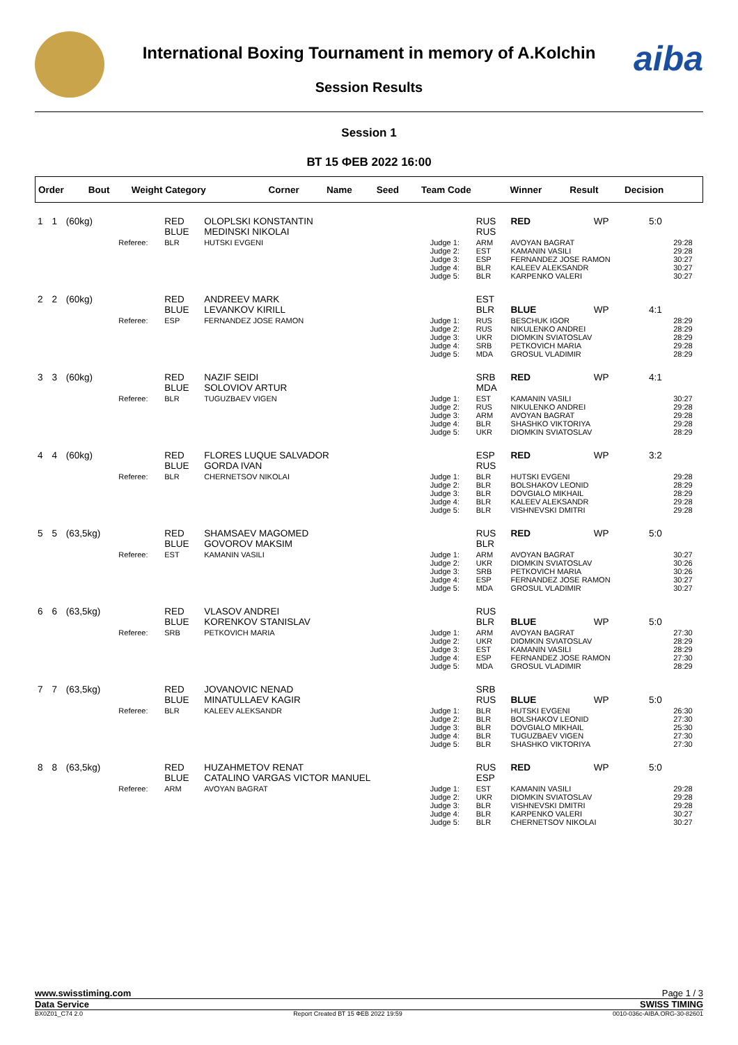aiba
International Boxing Tournament in memory of A.Kolchin
Session Results
Session 1
ВТ 15 ФЕВ 2022 16:00
| Order | Bout | Weight Category | | Corner | Name | Seed | Team Code | Winner | Result | Decision | |
| --- | --- | --- | --- | --- | --- | --- | --- | --- | --- | --- | --- |
| 1 | 1 | (60kg) | | RED BLUE | OLOPLSKI KONSTANTIN MEDINSKI NIKOLAI | | RUS RUS | RED | WP | 5:0 | |
| | | | Referee: | BLR | HUTSKI EVGENI | Judge 1: Judge 2: Judge 3: Judge 4: Judge 5: | ARM EST ESP BLR BLR | AVOYAN BAGRAT KAMANIN VASILI FERNANDEZ JOSE RAMON KALEEV ALEKSANDR KARPENKO VALERI | | | 29:28 29:28 30:27 30:27 30:27 |
| 2 | 2 | (60kg) | | RED BLUE | ANDREEV MARK LEVANKOV KIRILL | | EST BLR | BLUE | WP | 4:1 | |
| | | | Referee: | ESP | FERNANDEZ JOSE RAMON | Judge 1: Judge 2: Judge 3: Judge 4: Judge 5: | RUS RUS UKR SRB MDA | BESCHUK IGOR NIKULENKO ANDREI DIOMKIN SVIATOSLAV PETKOVICH MARIA GROSUL VLADIMIR | | | 28:29 28:29 28:29 29:28 28:29 |
| 3 | 3 | (60kg) | | RED BLUE | NAZIF SEIDI SOLOVIOV ARTUR | | SRB MDA | RED | WP | 4:1 | |
| | | | Referee: | BLR | TUGUZBAEV VIGEN | Judge 1: Judge 2: Judge 3: Judge 4: Judge 5: | EST RUS ARM BLR UKR | KAMANIN VASILI NIKULENKO ANDREI AVOYAN BAGRAT SHASHKO VIKTORIYA DIOMKIN SVIATOSLAV | | | 30:27 29:28 29:28 29:28 28:29 |
| 4 | 4 | (60kg) | | RED BLUE | FLORES LUQUE SALVADOR GORDA IVAN | | ESP RUS | RED | WP | 3:2 | |
| | | | Referee: | BLR | CHERNETSOV NIKOLAI | Judge 1: Judge 2: Judge 3: Judge 4: Judge 5: | BLR BLR BLR BLR BLR | HUTSKI EVGENI BOLSHAKOV LEONID DOVGIALO MIKHAIL KALEEV ALEKSANDR VISHNEVSKI DMITRI | | | 29:28 28:29 28:29 29:28 29:28 |
| 5 | 5 | (63,5kg) | | RED BLUE | SHAMSAEV MAGOMED GOVOROV MAKSIM | | RUS BLR | RED | WP | 5:0 | |
| | | | Referee: | EST | KAMANIN VASILI | Judge 1: Judge 2: Judge 3: Judge 4: Judge 5: | ARM UKR SRB ESP MDA | AVOYAN BAGRAT DIOMKIN SVIATOSLAV PETKOVICH MARIA FERNANDEZ JOSE RAMON GROSUL VLADIMIR | | | 30:27 30:26 30:26 30:27 30:27 |
| 6 | 6 | (63,5kg) | | RED BLUE | VLASOV ANDREI KORENKOV STANISLAV | | RUS BLR | BLUE | WP | 5:0 | |
| | | | Referee: | SRB | PETKOVICH MARIA | Judge 1: Judge 2: Judge 3: Judge 4: Judge 5: | ARM UKR EST ESP MDA | AVOYAN BAGRAT DIOMKIN SVIATOSLAV KAMANIN VASILI FERNANDEZ JOSE RAMON GROSUL VLADIMIR | | | 27:30 28:29 28:29 27:30 28:29 |
| 7 | 7 | (63,5kg) | | RED BLUE | JOVANOVIC NENAD MINATULLAEV KAGIR | | SRB RUS | BLUE | WP | 5:0 | |
| | | | Referee: | BLR | KALEEV ALEKSANDR | Judge 1: Judge 2: Judge 3: Judge 4: Judge 5: | BLR BLR BLR BLR BLR | HUTSKI EVGENI BOLSHAKOV LEONID DOVGIALO MIKHAIL TUGUZBAEV VIGEN SHASHKO VIKTORIYA | | | 26:30 27:30 25:30 27:30 27:30 |
| 8 | 8 | (63,5kg) | | RED BLUE | HUZAHMETOV RENAT CATALINO VARGAS VICTOR MANUEL | | RUS ESP | RED | WP | 5:0 | |
| | | | Referee: | ARM | AVOYAN BAGRAT | Judge 1: Judge 2: Judge 3: Judge 4: Judge 5: | EST UKR BLR BLR BLR | KAMANIN VASILI DIOMKIN SVIATOSLAV VISHNEVSKI DMITRI KARPENKO VALERI CHERNETSOV NIKOLAI | | | 29:28 29:28 29:28 30:27 30:27 |
www.swisstiming.com Page 1 / 3
Data Service SWISS TIMING
BX0Z01_C74 2.0 Report Created ВТ 15 ФЕВ 2022 19:59 0010-036c-AIBA.ORG-30-82601